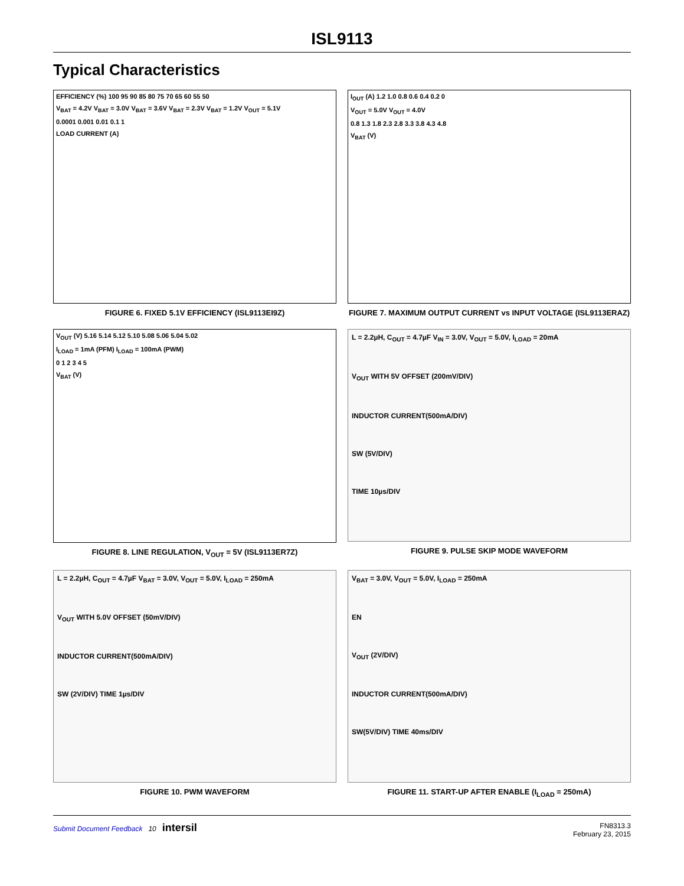ISL9113
Typical Characteristics
EFFICIENCY (%) 100 95 90 85 80 75 70 65 60 55 50
V<sub>BAT</sub> = 4.2V V<sub>BAT</sub> = 3.0V V<sub>BAT</sub> = 3.6V V<sub>BAT</sub> = 2.3V V<sub>BAT</sub> = 1.2V V<sub>OUT</sub> = 5.1V
0.0001 0.001 0.01 0.1 1
LOAD CURRENT (A)
FIGURE 6. FIXED 5.1V EFFICIENCY (ISL9113EI9Z)
I<sub>OUT</sub> (A) 1.2 1.0 0.8 0.6 0.4 0.2 0
V<sub>OUT</sub> = 5.0V V<sub>OUT</sub> = 4.0V
0.8 1.3 1.8 2.3 2.8 3.3 3.8 4.3 4.8
V<sub>BAT</sub> (V)
FIGURE 7. MAXIMUM OUTPUT CURRENT vs INPUT VOLTAGE (ISL9113ERAZ)
V<sub>OUT</sub> (V) 5.16 5.14 5.12 5.10 5.08 5.06 5.04 5.02
I<sub>LOAD</sub> = 1mA (PFM) I<sub>LOAD</sub> = 100mA (PWM)
0 1 2 3 4 5
V<sub>BAT</sub> (V)
FIGURE 8. LINE REGULATION, V<sub>OUT</sub> = 5V (ISL9113ER7Z)
L = 2.2µH, C<sub>OUT</sub> = 4.7µF V<sub>IN</sub> = 3.0V, V<sub>OUT</sub> = 5.0V, I<sub>LOAD</sub> = 20mA
V<sub>OUT</sub> WITH 5V OFFSET (200mV/DIV)
INDUCTOR CURRENT(500mA/DIV)
SW (5V/DIV)
TIME 10µs/DIV
FIGURE 9. PULSE SKIP MODE WAVEFORM
L = 2.2µH, C<sub>OUT</sub> = 4.7µF V<sub>BAT</sub> = 3.0V, V<sub>OUT</sub> = 5.0V, I<sub>LOAD</sub> = 250mA
V<sub>OUT</sub> WITH 5.0V OFFSET (50mV/DIV)
INDUCTOR CURRENT(500mA/DIV)
SW (2V/DIV) TIME 1µs/DIV
FIGURE 10. PWM WAVEFORM
V<sub>BAT</sub> = 3.0V, V<sub>OUT</sub> = 5.0V, I<sub>LOAD</sub> = 250mA
EN
V<sub>OUT</sub> (2V/DIV)
INDUCTOR CURRENT(500mA/DIV)
SW(5V/DIV) TIME 40ms/DIV
FIGURE 11. START-UP AFTER ENABLE (I<sub>LOAD</sub> = 250mA)
Submit Document Feedback 10 intersil
FN8313.3
February 23, 2015